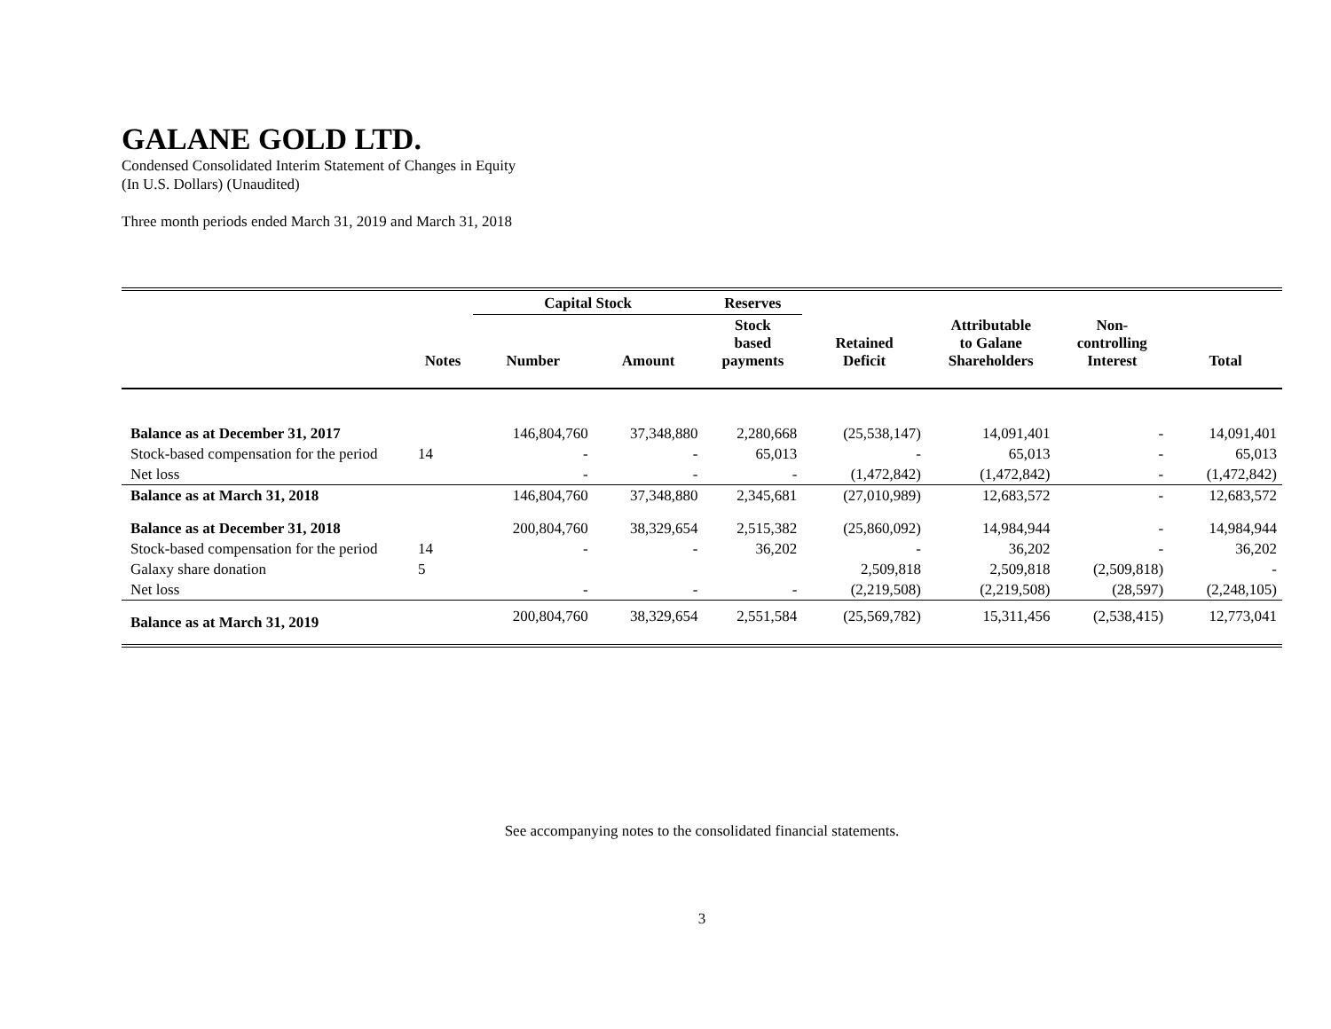GALANE GOLD LTD.
Condensed Consolidated Interim Statement of Changes in Equity
(In U.S. Dollars) (Unaudited)
Three month periods ended March 31, 2019 and March 31, 2018
| | | Capital Stock | | Reserves | | | | |
| --- | --- | --- | --- | --- | --- | --- | --- | --- |
| | Notes | Number | Amount | Stock based payments | Retained Deficit | Attributable to Galane Shareholders | Non- controlling Interest | Total |
| Balance as at December 31, 2017 | | 146,804,760 | 37,348,880 | 2,280,668 | (25,538,147) | 14,091,401 | - | 14,091,401 |
| Stock-based compensation for the period | 14 | - | - | 65,013 | - | 65,013 | - | 65,013 |
| Net loss | | - | - | - | (1,472,842) | (1,472,842) | - | (1,472,842) |
| Balance as at March 31, 2018 | | 146,804,760 | 37,348,880 | 2,345,681 | (27,010,989) | 12,683,572 | - | 12,683,572 |
| Balance as at December 31, 2018 | | 200,804,760 | 38,329,654 | 2,515,382 | (25,860,092) | 14,984,944 | - | 14,984,944 |
| Stock-based compensation for the period | 14 | - | - | 36,202 | - | 36,202 | - | 36,202 |
| Galaxy share donation | 5 | | | | 2,509,818 | 2,509,818 | (2,509,818) | - |
| Net loss | | - | - | - | (2,219,508) | (2,219,508) | (28,597) | (2,248,105) |
| Balance as at March 31, 2019 | | 200,804,760 | 38,329,654 | 2,551,584 | (25,569,782) | 15,311,456 | (2,538,415) | 12,773,041 |
See accompanying notes to the consolidated financial statements.
3